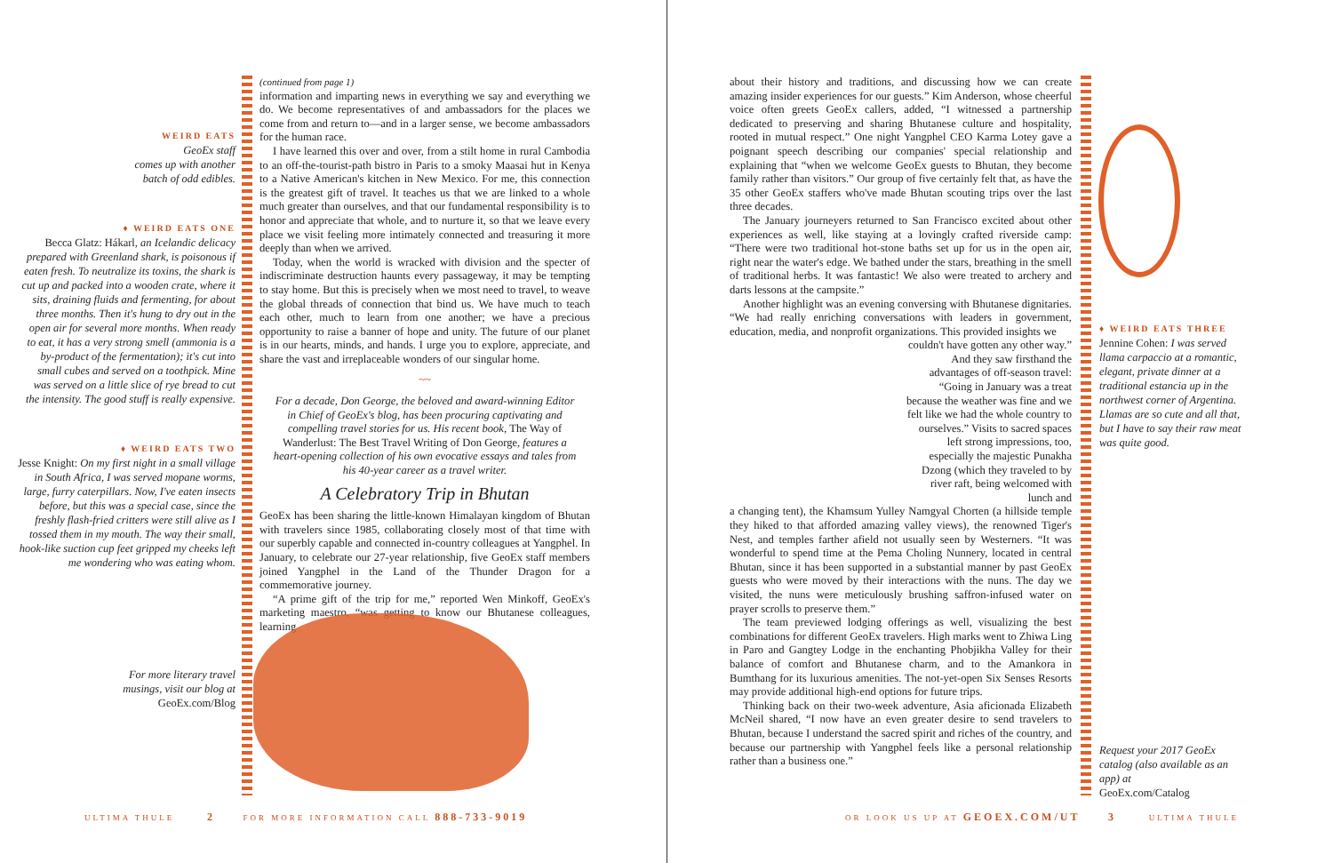WEIRD EATS
GeoEx staff
comes up with another
batch of odd edibles.
♦ WEIRD EATS ONE
Becca Glatz: Hákarl, an Icelandic delicacy prepared with Greenland shark, is poisonous if eaten fresh. To neutralize its toxins, the shark is cut up and packed into a wooden crate, where it sits, draining fluids and fermenting, for about three months. Then it's hung to dry out in the open air for several more months. When ready to eat, it has a very strong smell (ammonia is a by-product of the fermentation); it's cut into small cubes and served on a toothpick. Mine was served on a little slice of rye bread to cut the intensity. The good stuff is really expensive.
♦ WEIRD EATS TWO
Jesse Knight: On my first night in a small village in South Africa, I was served mopane worms, large, furry caterpillars. Now, I've eaten insects before, but this was a special case, since the freshly flash-fried critters were still alive as I tossed them in my mouth. The way their small, hook-like suction cup feet gripped my cheeks left me wondering who was eating whom.
For more literary travel
musings, visit our blog at
GeoEx.com/Blog
(continued from page 1)
information and imparting news in everything we say and everything we do. We become representatives of and ambassadors for the places we come from and return to—and in a larger sense, we become ambassadors for the human race.
I have learned this over and over, from a stilt home in rural Cambodia to an off-the-tourist-path bistro in Paris to a smoky Maasai hut in Kenya to a Native American's kitchen in New Mexico. For me, this connection is the greatest gift of travel. It teaches us that we are linked to a whole much greater than ourselves, and that our fundamental responsibility is to honor and appreciate that whole, and to nurture it, so that we leave every place we visit feeling more intimately connected and treasuring it more deeply than when we arrived.
Today, when the world is wracked with division and the specter of indiscriminate destruction haunts every passageway, it may be tempting to stay home. But this is precisely when we most need to travel, to weave the global threads of connection that bind us. We have much to teach each other, much to learn from one another; we have a precious opportunity to raise a banner of hope and unity. The future of our planet is in our hearts, minds, and hands. I urge you to explore, appreciate, and share the vast and irreplaceable wonders of our singular home.
~~
For a decade, Don George, the beloved and award-winning Editor in Chief of GeoEx's blog, has been procuring captivating and compelling travel stories for us. His recent book, The Way of Wanderlust: The Best Travel Writing of Don George, features a heart-opening collection of his own evocative essays and tales from his 40-year career as a travel writer.
A Celebratory Trip in Bhutan
GeoEx has been sharing the little-known Himalayan kingdom of Bhutan with travelers since 1985, collaborating closely most of that time with our superbly capable and connected in-country colleagues at Yangphel. In January, to celebrate our 27-year relationship, five GeoEx staff members joined Yangphel in the Land of the Thunder Dragon for a commemorative journey.
“A prime gift of the trip for me,” reported Wen Minkoff, GeoEx's marketing maestro, “was getting to know our Bhutanese colleagues, learning
ULTIMA THULE 2 FOR MORE INFORMATION CALL 888-733-9019
about their history and traditions, and discussing how we can create amazing insider experiences for our guests.” Kim Anderson, whose cheerful voice often greets GeoEx callers, added, “I witnessed a partnership dedicated to preserving and sharing Bhutanese culture and hospitality, rooted in mutual respect.” One night Yangphel CEO Karma Lotey gave a poignant speech describing our companies' special relationship and explaining that “when we welcome GeoEx guests to Bhutan, they become family rather than visitors.” Our group of five certainly felt that, as have the 35 other GeoEx staffers who've made Bhutan scouting trips over the last three decades.
The January journeyers returned to San Francisco excited about other experiences as well, like staying at a lovingly crafted riverside camp: “There were two traditional hot-stone baths set up for us in the open air, right near the water's edge. We bathed under the stars, breathing in the smell of traditional herbs. It was fantastic! We also were treated to archery and darts lessons at the campsite.”
Another highlight was an evening conversing with Bhutanese dignitaries. “We had really enriching conversations with leaders in government, education, media, and nonprofit organizations. This provided insights we
couldn't have gotten any other way.” And they saw firsthand the advantages of off-season travel: “Going in January was a treat because the weather was fine and we felt like we had the whole country to ourselves.” Visits to sacred spaces left strong impressions, too, especially the majestic Punakha Dzong (which they traveled to by river raft, being welcomed with lunch and
a changing tent), the Khamsum Yulley Namgyal Chorten (a hillside temple they hiked to that afforded amazing valley views), the renowned Tiger's Nest, and temples farther afield not usually seen by Westerners. “It was wonderful to spend time at the Pema Choling Nunnery, located in central Bhutan, since it has been supported in a substantial manner by past GeoEx guests who were moved by their interactions with the nuns. The day we visited, the nuns were meticulously brushing saffron-infused water on prayer scrolls to preserve them.”
The team previewed lodging offerings as well, visualizing the best combinations for different GeoEx travelers. High marks went to Zhiwa Ling in Paro and Gangtey Lodge in the enchanting Phobjikha Valley for their balance of comfort and Bhutanese charm, and to the Amankora in Bumthang for its luxurious amenities. The not-yet-open Six Senses Resorts may provide additional high-end options for future trips.
Thinking back on their two-week adventure, Asia aficionada Elizabeth McNeil shared, “I now have an even greater desire to send travelers to Bhutan, because I understand the sacred spirit and riches of the country, and because our partnership with Yangphel feels like a personal relationship rather than a business one.”
♦ WEIRD EATS THREE
Jennine Cohen: I was served llama carpaccio at a romantic, elegant, private dinner at a traditional estancia up in the northwest corner of Argentina. Llamas are so cute and all that, but I have to say their raw meat was quite good.
Request your 2017 GeoEx catalog (also available as an app) at
GeoEx.com/Catalog
OR LOOK US UP AT GEOEX.COM/UT 3 ULTIMA THULE